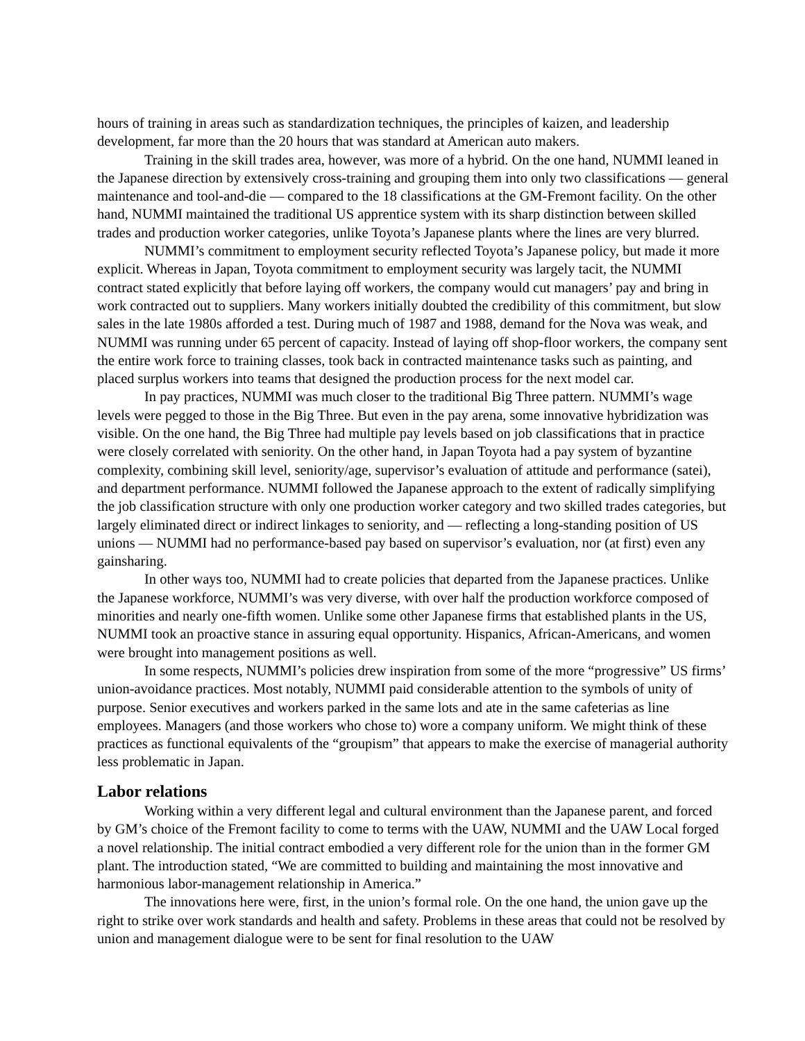hours of training in areas such as standardization techniques, the principles of kaizen, and leadership development, far more than the 20 hours that was standard at American auto makers.
Training in the skill trades area, however, was more of a hybrid. On the one hand, NUMMI leaned in the Japanese direction by extensively cross-training and grouping them into only two classifications — general maintenance and tool-and-die — compared to the 18 classifications at the GM-Fremont facility. On the other hand, NUMMI maintained the traditional US apprentice system with its sharp distinction between skilled trades and production worker categories, unlike Toyota’s Japanese plants where the lines are very blurred.
NUMMI’s commitment to employment security reflected Toyota’s Japanese policy, but made it more explicit. Whereas in Japan, Toyota commitment to employment security was largely tacit, the NUMMI contract stated explicitly that before laying off workers, the company would cut managers’ pay and bring in work contracted out to suppliers. Many workers initially doubted the credibility of this commitment, but slow sales in the late 1980s afforded a test. During much of 1987 and 1988, demand for the Nova was weak, and NUMMI was running under 65 percent of capacity. Instead of laying off shop-floor workers, the company sent the entire work force to training classes, took back in contracted maintenance tasks such as painting, and placed surplus workers into teams that designed the production process for the next model car.
In pay practices, NUMMI was much closer to the traditional Big Three pattern. NUMMI’s wage levels were pegged to those in the Big Three. But even in the pay arena, some innovative hybridization was visible. On the one hand, the Big Three had multiple pay levels based on job classifications that in practice were closely correlated with seniority. On the other hand, in Japan Toyota had a pay system of byzantine complexity, combining skill level, seniority/age, supervisor’s evaluation of attitude and performance (satei), and department performance. NUMMI followed the Japanese approach to the extent of radically simplifying the job classification structure with only one production worker category and two skilled trades categories, but largely eliminated direct or indirect linkages to seniority, and — reflecting a long-standing position of US unions — NUMMI had no performance-based pay based on supervisor’s evaluation, nor (at first) even any gainsharing.
In other ways too, NUMMI had to create policies that departed from the Japanese practices. Unlike the Japanese workforce, NUMMI’s was very diverse, with over half the production workforce composed of minorities and nearly one-fifth women. Unlike some other Japanese firms that established plants in the US, NUMMI took an proactive stance in assuring equal opportunity. Hispanics, African-Americans, and women were brought into management positions as well.
In some respects, NUMMI’s policies drew inspiration from some of the more “progressive” US firms’ union-avoidance practices. Most notably, NUMMI paid considerable attention to the symbols of unity of purpose. Senior executives and workers parked in the same lots and ate in the same cafeterias as line employees. Managers (and those workers who chose to) wore a company uniform. We might think of these practices as functional equivalents of the “groupism” that appears to make the exercise of managerial authority less problematic in Japan.
Labor relations
Working within a very different legal and cultural environment than the Japanese parent, and forced by GM’s choice of the Fremont facility to come to terms with the UAW, NUMMI and the UAW Local forged a novel relationship. The initial contract embodied a very different role for the union than in the former GM plant. The introduction stated, “We are committed to building and maintaining the most innovative and harmonious labor-management relationship in America.”
The innovations here were, first, in the union’s formal role. On the one hand, the union gave up the right to strike over work standards and health and safety. Problems in these areas that could not be resolved by union and management dialogue were to be sent for final resolution to the UAW